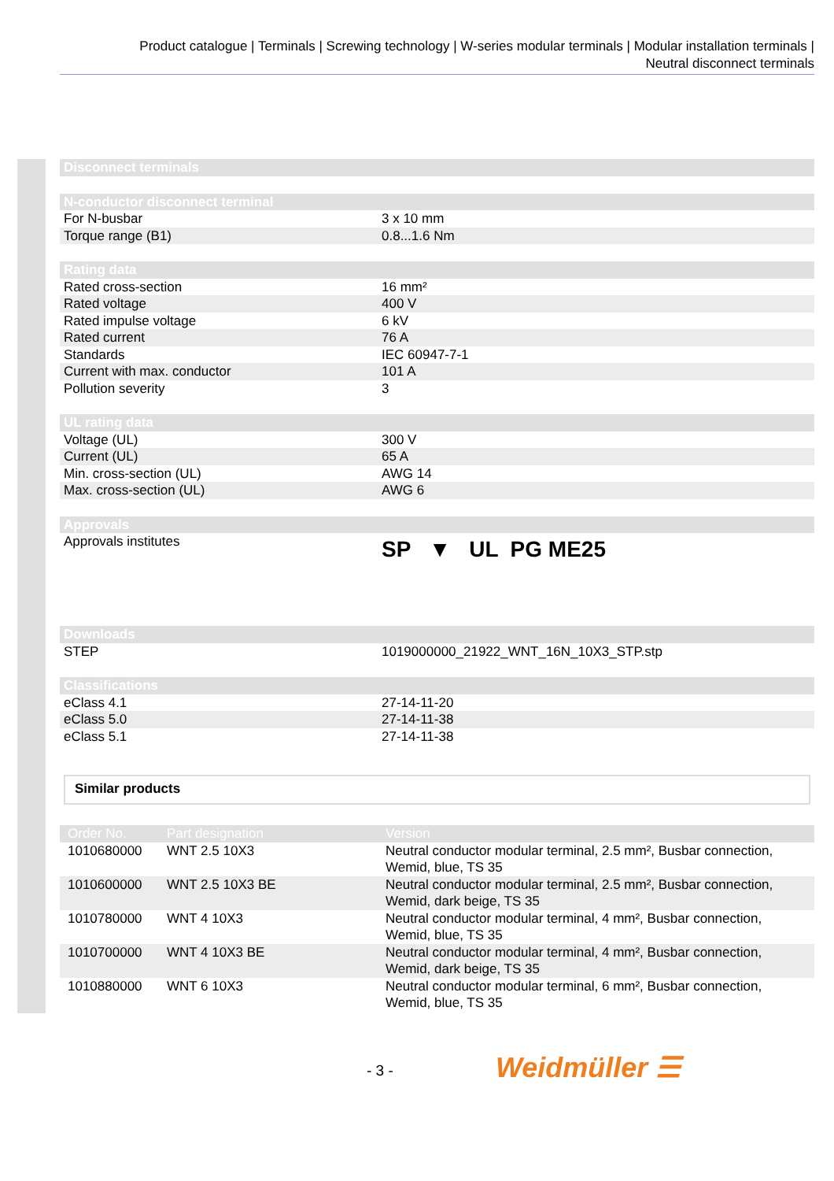Product catalogue | Terminals | Screwing technology | W-series modular terminals | Modular installation terminals |
Neutral disconnect terminals
| Disconnect terminals |
| --- |
| N-conductor disconnect terminal | |
| --- | --- |
| For N-busbar | 3 x 10 mm |
| Torque range (B1) | 0.8...1.6 Nm |
| Rating data | |
| --- | --- |
| Rated cross-section | 16 mm² |
| Rated voltage | 400 V |
| Rated impulse voltage | 6 kV |
| Rated current | 76 A |
| Standards | IEC 60947-7-1 |
| Current with max. conductor | 101 A |
| Pollution severity | 3 |
| UL rating data | |
| --- | --- |
| Voltage (UL) | 300 V |
| Current (UL) | 65 A |
| Min. cross-section (UL) | AWG 14 |
| Max. cross-section (UL) | AWG 6 |
| Approvals | |
| --- | --- |
| Approvals institutes | SP ▼ UL PG ME25 |
| Downloads | |
| --- | --- |
| STEP | 1019000000_21922_WNT_16N_10X3_STP.stp |
| Classifications | |
| --- | --- |
| eClass 4.1 | 27-14-11-20 |
| eClass 5.0 | 27-14-11-38 |
| eClass 5.1 | 27-14-11-38 |
Similar products
| Order No. | Part designation | Version |
| --- | --- | --- |
| 1010680000 | WNT 2.5 10X3 | Neutral conductor modular terminal, 2.5 mm², Busbar connection, Wemid, blue, TS 35 |
| 1010600000 | WNT 2.5 10X3 BE | Neutral conductor modular terminal, 2.5 mm², Busbar connection, Wemid, dark beige, TS 35 |
| 1010780000 | WNT 4 10X3 | Neutral conductor modular terminal, 4 mm², Busbar connection, Wemid, blue, TS 35 |
| 1010700000 | WNT 4 10X3 BE | Neutral conductor modular terminal, 4 mm², Busbar connection, Wemid, dark beige, TS 35 |
| 1010880000 | WNT 6 10X3 | Neutral conductor modular terminal, 6 mm², Busbar connection, Wemid, blue, TS 35 |
- 3 - Weidmüller ☰